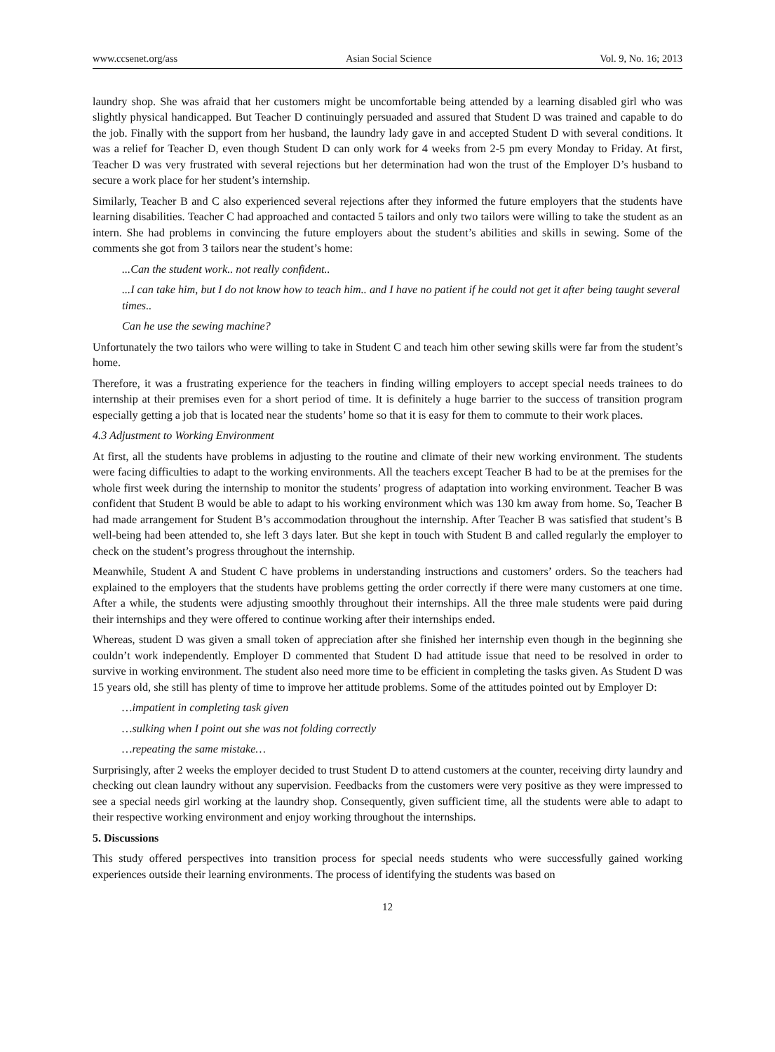www.ccsenet.org/ass Asian Social Science Vol. 9, No. 16; 2013
laundry shop. She was afraid that her customers might be uncomfortable being attended by a learning disabled girl who was slightly physical handicapped. But Teacher D continuingly persuaded and assured that Student D was trained and capable to do the job. Finally with the support from her husband, the laundry lady gave in and accepted Student D with several conditions. It was a relief for Teacher D, even though Student D can only work for 4 weeks from 2-5 pm every Monday to Friday. At first, Teacher D was very frustrated with several rejections but her determination had won the trust of the Employer D’s husband to secure a work place for her student’s internship.
Similarly, Teacher B and C also experienced several rejections after they informed the future employers that the students have learning disabilities. Teacher C had approached and contacted 5 tailors and only two tailors were willing to take the student as an intern. She had problems in convincing the future employers about the student’s abilities and skills in sewing. Some of the comments she got from 3 tailors near the student’s home:
...Can the student work.. not really confident..
...I can take him, but I do not know how to teach him.. and I have no patient if he could not get it after being taught several times..
Can he use the sewing machine?
Unfortunately the two tailors who were willing to take in Student C and teach him other sewing skills were far from the student’s home.
Therefore, it was a frustrating experience for the teachers in finding willing employers to accept special needs trainees to do internship at their premises even for a short period of time. It is definitely a huge barrier to the success of transition program especially getting a job that is located near the students’ home so that it is easy for them to commute to their work places.
4.3 Adjustment to Working Environment
At first, all the students have problems in adjusting to the routine and climate of their new working environment. The students were facing difficulties to adapt to the working environments. All the teachers except Teacher B had to be at the premises for the whole first week during the internship to monitor the students’ progress of adaptation into working environment. Teacher B was confident that Student B would be able to adapt to his working environment which was 130 km away from home. So, Teacher B had made arrangement for Student B’s accommodation throughout the internship. After Teacher B was satisfied that student’s B well-being had been attended to, she left 3 days later. But she kept in touch with Student B and called regularly the employer to check on the student’s progress throughout the internship.
Meanwhile, Student A and Student C have problems in understanding instructions and customers’ orders. So the teachers had explained to the employers that the students have problems getting the order correctly if there were many customers at one time. After a while, the students were adjusting smoothly throughout their internships. All the three male students were paid during their internships and they were offered to continue working after their internships ended.
Whereas, student D was given a small token of appreciation after she finished her internship even though in the beginning she couldn’t work independently. Employer D commented that Student D had attitude issue that need to be resolved in order to survive in working environment. The student also need more time to be efficient in completing the tasks given. As Student D was 15 years old, she still has plenty of time to improve her attitude problems. Some of the attitudes pointed out by Employer D:
…impatient in completing task given
…sulking when I point out she was not folding correctly
…repeating the same mistake…
Surprisingly, after 2 weeks the employer decided to trust Student D to attend customers at the counter, receiving dirty laundry and checking out clean laundry without any supervision. Feedbacks from the customers were very positive as they were impressed to see a special needs girl working at the laundry shop. Consequently, given sufficient time, all the students were able to adapt to their respective working environment and enjoy working throughout the internships.
5. Discussions
This study offered perspectives into transition process for special needs students who were successfully gained working experiences outside their learning environments. The process of identifying the students was based on
12